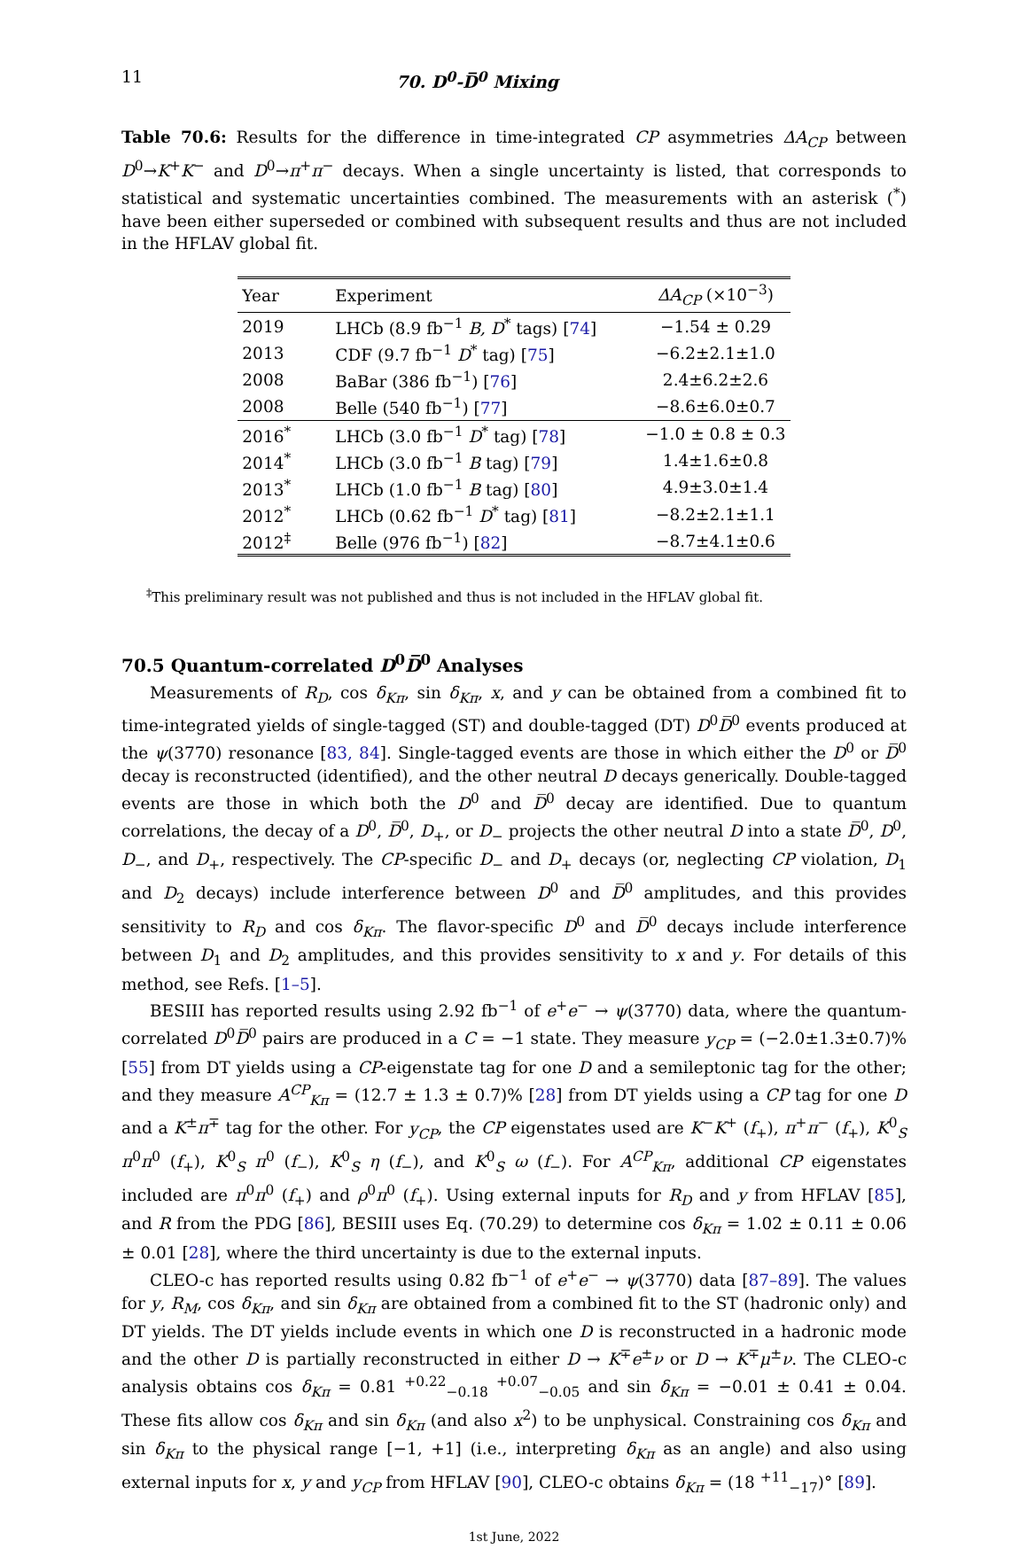11 70. D<sup>0</sup>-D̅<sup>0</sup> Mixing
Table 70.6: Results for the difference in time-integrated CP asymmetries ΔA<sub>CP</sub> between D<sup>0</sup>→K<sup>+</sup>K<sup>−</sup> and D<sup>0</sup>→π<sup>+</sup>π<sup>−</sup> decays. When a single uncertainty is listed, that corresponds to statistical and systematic uncertainties combined. The measurements with an asterisk (<sup>*</sup>) have been either superseded or combined with subsequent results and thus are not included in the HFLAV global fit.
| Year | Experiment | ΔA<sub>CP</sub> (×10<sup>−3</sup>) |
| --- | --- | --- |
| 2019 | LHCb (8.9 fb<sup>−1</sup> B, D<sup>*</sup> tags) [ 74 ] | −1.54 ± 0.29 |
| 2013 | CDF (9.7 fb<sup>−1</sup> D<sup>*</sup> tag) [ 75 ] | −6.2±2.1±1.0 |
| 2008 | BaBar (386 fb<sup>−1</sup>) [ 76 ] | 2.4±6.2±2.6 |
| 2008 | Belle (540 fb<sup>−1</sup>) [ 77 ] | −8.6±6.0±0.7 |
| 2016<sup>*</sup> | LHCb (3.0 fb<sup>−1</sup> D<sup>*</sup> tag) [ 78 ] | −1.0 ± 0.8 ± 0.3 |
| 2014<sup>*</sup> | LHCb (3.0 fb<sup>−1</sup> B tag) [ 79 ] | 1.4±1.6±0.8 |
| 2013<sup>*</sup> | LHCb (1.0 fb<sup>−1</sup> B tag) [ 80 ] | 4.9±3.0±1.4 |
| 2012<sup>*</sup> | LHCb (0.62 fb<sup>−1</sup> D<sup>*</sup> tag) [ 81 ] | −8.2±2.1±1.1 |
| 2012<sup>‡</sup> | Belle (976 fb<sup>−1</sup>) [ 82 ] | −8.7±4.1±0.6 |
<sup>‡</sup> This preliminary result was not published and thus is not included in the HFLAV global fit.
70.5 Quantum-correlated D<sup>0</sup>D̅<sup>0</sup> Analyses
Measurements of R<sub>D</sub>, cos δ<sub>Kπ</sub>, sin δ<sub>Kπ</sub>, x, and y can be obtained from a combined fit to time-integrated yields of single-tagged (ST) and double-tagged (DT) D<sup>0</sup>D̅<sup>0</sup> events produced at the ψ(3770) resonance [83, 84]. Single-tagged events are those in which either the D<sup>0</sup> or D̅<sup>0</sup> decay is reconstructed (identified), and the other neutral D decays generically. Double-tagged events are those in which both the D<sup>0</sup> and D̅<sup>0</sup> decay are identified. Due to quantum correlations, the decay of a D<sup>0</sup>, D̅<sup>0</sup>, D<sub>+</sub>, or D<sub>−</sub> projects the other neutral D into a state D̅<sup>0</sup>, D<sup>0</sup>, D<sub>−</sub>, and D<sub>+</sub>, respectively. The CP-specific D<sub>−</sub> and D<sub>+</sub> decays (or, neglecting CP violation, D<sub>1</sub> and D<sub>2</sub> decays) include interference between D<sup>0</sup> and D̅<sup>0</sup> amplitudes, and this provides sensitivity to R<sub>D</sub> and cos δ<sub>Kπ</sub>. The flavor-specific D<sup>0</sup> and D̅<sup>0</sup> decays include interference between D<sub>1</sub> and D<sub>2</sub> amplitudes, and this provides sensitivity to x and y. For details of this method, see Refs. [1–5].
BESIII has reported results using 2.92 fb<sup>−1</sup> of e<sup>+</sup>e<sup>−</sup> → ψ(3770) data, where the quantum-correlated D<sup>0</sup>D̅<sup>0</sup> pairs are produced in a C = −1 state. They measure y<sub>CP</sub> = (−2.0±1.3±0.7)% [55] from DT yields using a CP-eigenstate tag for one D and a semileptonic tag for the other; and they measure A<sup>CP</sup><sub>Kπ</sub> = (12.7 ± 1.3 ± 0.7)% [28] from DT yields using a CP tag for one D and a K<sup>±</sup>π<sup>∓</sup> tag for the other. For y<sub>CP</sub>, the CP eigenstates used are K<sup>−</sup>K<sup>+</sup> (f<sub>+</sub>), π<sup>+</sup>π<sup>−</sup> (f<sub>+</sub>), K<sup>0</sup><sub>S</sub> π<sup>0</sup>π<sup>0</sup> (f<sub>+</sub>), K<sup>0</sup><sub>S</sub> π<sup>0</sup> (f<sub>−</sub>), K<sup>0</sup><sub>S</sub> η (f<sub>−</sub>), and K<sup>0</sup><sub>S</sub> ω (f<sub>−</sub>). For A<sup>CP</sup><sub>Kπ</sub>, additional CP eigenstates included are π<sup>0</sup>π<sup>0</sup> (f<sub>+</sub>) and ρ<sup>0</sup>π<sup>0</sup> (f<sub>+</sub>). Using external inputs for R<sub>D</sub> and y from HFLAV [85], and R from the PDG [86], BESIII uses Eq. (70.29) to determine cos δ<sub>Kπ</sub> = 1.02 ± 0.11 ± 0.06 ± 0.01 [28], where the third uncertainty is due to the external inputs.
CLEO-c has reported results using 0.82 fb<sup>−1</sup> of e<sup>+</sup>e<sup>−</sup> → ψ(3770) data [87–89]. The values for y, R<sub>M</sub>, cos δ<sub>Kπ</sub>, and sin δ<sub>Kπ</sub> are obtained from a combined fit to the ST (hadronic only) and DT yields. The DT yields include events in which one D is reconstructed in a hadronic mode and the other D is partially reconstructed in either D → K<sup>∓</sup>e<sup>±</sup>ν or D → K<sup>∓</sup>μ<sup>±</sup>ν. The CLEO-c analysis obtains cos δ<sub>Kπ</sub> = 0.81 <sup>+0.22</sup><sub>−0.18</sub> <sup>+0.07</sup><sub>−0.05</sub> and sin δ<sub>Kπ</sub> = −0.01 ± 0.41 ± 0.04. These fits allow cos δ<sub>Kπ</sub> and sin δ<sub>Kπ</sub> (and also x<sup>2</sup>) to be unphysical. Constraining cos δ<sub>Kπ</sub> and sin δ<sub>Kπ</sub> to the physical range [−1, +1] (i.e., interpreting δ<sub>Kπ</sub> as an angle) and also using external inputs for x, y and y<sub>CP</sub> from HFLAV [90], CLEO-c obtains δ<sub>Kπ</sub> = (18 <sup>+11</sup><sub>−17</sub>)° [89].
1st June, 2022